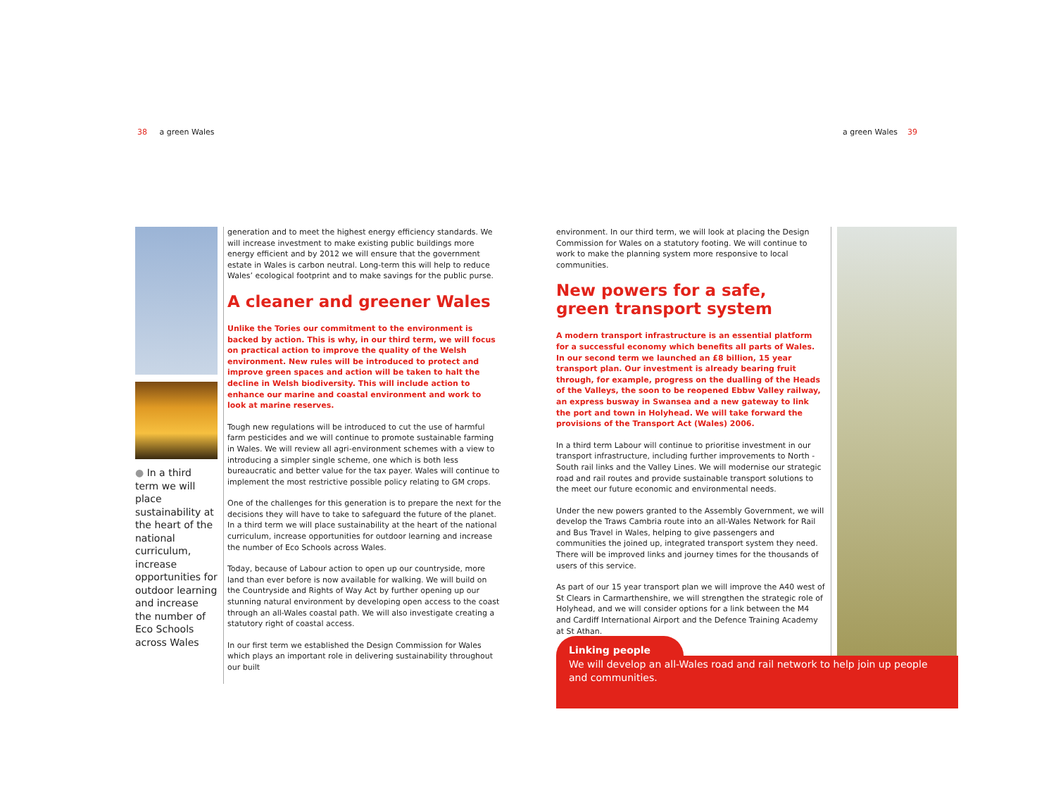38 a green Wales a green Wales 39
● In a third term we will place sustainability at the heart of the national curriculum, increase opportunities for outdoor learning and increase the number of Eco Schools across Wales
generation and to meet the highest energy efficiency standards. We will increase investment to make existing public buildings more energy efficient and by 2012 we will ensure that the government estate in Wales is carbon neutral. Long-term this will help to reduce Wales’ ecological footprint and to make savings for the public purse.
A cleaner and greener Wales
Unlike the Tories our commitment to the environment is backed by action. This is why, in our third term, we will focus on practical action to improve the quality of the Welsh environment. New rules will be introduced to protect and improve green spaces and action will be taken to halt the decline in Welsh biodiversity. This will include action to enhance our marine and coastal environment and work to look at marine reserves.
Tough new regulations will be introduced to cut the use of harmful farm pesticides and we will continue to promote sustainable farming in Wales. We will review all agri-environment schemes with a view to introducing a simpler single scheme, one which is both less bureaucratic and better value for the tax payer. Wales will continue to implement the most restrictive possible policy relating to GM crops.
One of the challenges for this generation is to prepare the next for the decisions they will have to take to safeguard the future of the planet. In a third term we will place sustainability at the heart of the national curriculum, increase opportunities for outdoor learning and increase the number of Eco Schools across Wales.
Today, because of Labour action to open up our countryside, more land than ever before is now available for walking. We will build on the Countryside and Rights of Way Act by further opening up our stunning natural environment by developing open access to the coast through an all-Wales coastal path. We will also investigate creating a statutory right of coastal access.
In our first term we established the Design Commission for Wales which plays an important role in delivering sustainability throughout our built
environment. In our third term, we will look at placing the Design Commission for Wales on a statutory footing. We will continue to work to make the planning system more responsive to local communities.
New powers for a safe,
green transport system
A modern transport infrastructure is an essential platform for a successful economy which benefits all parts of Wales. In our second term we launched an £8 billion, 15 year transport plan. Our investment is already bearing fruit through, for example, progress on the dualling of the Heads of the Valleys, the soon to be reopened Ebbw Valley railway, an express busway in Swansea and a new gateway to link the port and town in Holyhead. We will take forward the provisions of the Transport Act (Wales) 2006.
In a third term Labour will continue to prioritise investment in our transport infrastructure, including further improvements to North - South rail links and the Valley Lines. We will modernise our strategic road and rail routes and provide sustainable transport solutions to the meet our future economic and environmental needs.
Under the new powers granted to the Assembly Government, we will develop the Traws Cambria route into an all-Wales Network for Rail and Bus Travel in Wales, helping to give passengers and communities the joined up, integrated transport system they need. There will be improved links and journey times for the thousands of users of this service.
As part of our 15 year transport plan we will improve the A40 west of St Clears in Carmarthenshire, we will strengthen the strategic role of Holyhead, and we will consider options for a link between the M4 and Cardiff International Airport and the Defence Training Academy at St Athan.
Linking people
We will develop an all-Wales road and rail network to help join up people and communities.